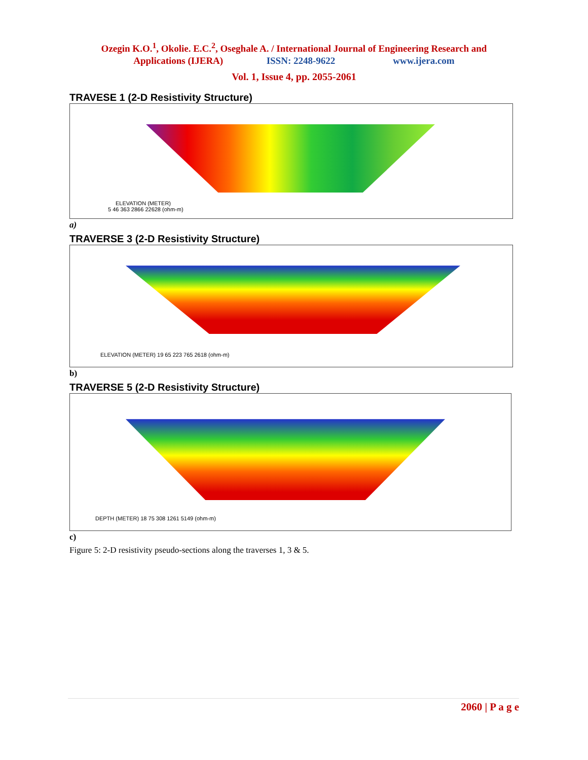Ozegin K.O.<sup>1</sup>, Okolie. E.C.<sup>2</sup>, Oseghale A. / International Journal of Engineering Research and
Applications (IJERA) ISSN: 2248-9622 www.ijera.com
Vol. 1, Issue 4, pp. 2055-2061
TRAVESE 1 (2-D Resistivity Structure)
ELEVATION (METER)
5 46 363 2866 22628 (ohm-m)
a)
TRAVERSE 3 (2-D Resistivity Structure)
ELEVATION (METER) 19 65 223 765 2618 (ohm-m)
b)
TRAVERSE 5 (2-D Resistivity Structure)
DEPTH (METER) 18 75 308 1261 5149 (ohm-m)
c)
Figure 5: 2-D resistivity pseudo-sections along the traverses 1, 3 & 5.
2060 | P a g e